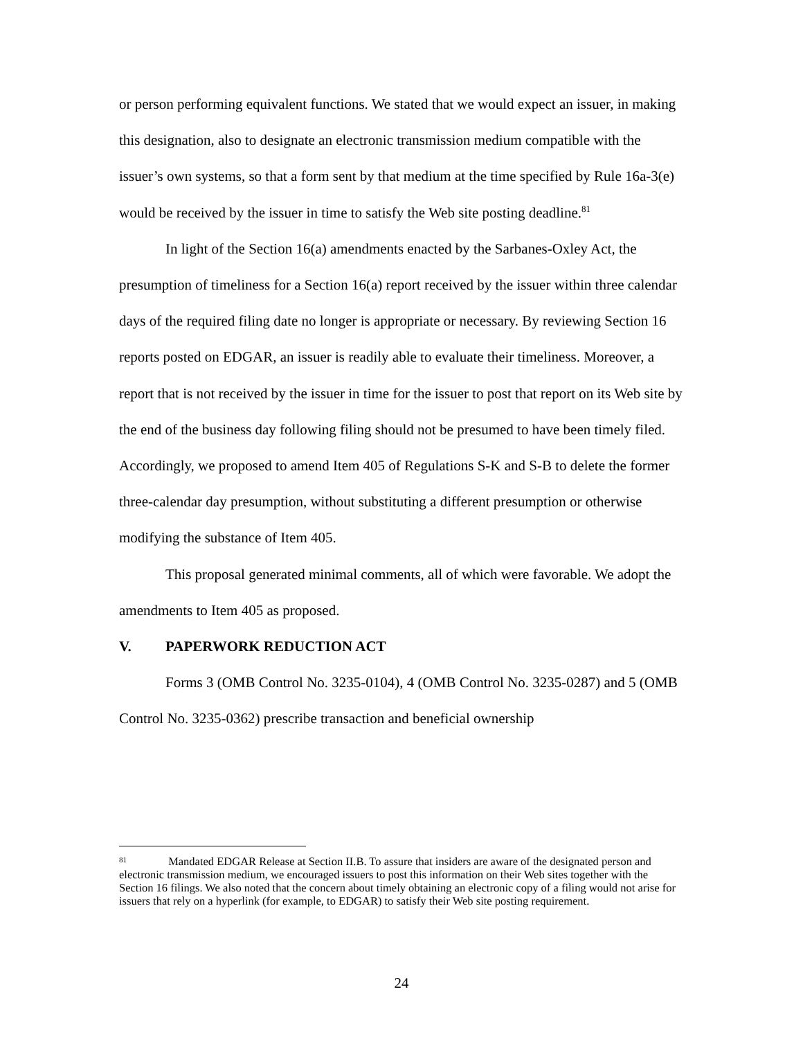or person performing equivalent functions. We stated that we would expect an issuer, in making this designation, also to designate an electronic transmission medium compatible with the issuer’s own systems, so that a form sent by that medium at the time specified by Rule 16a-3(e) would be received by the issuer in time to satisfy the Web site posting deadline.<sup>81</sup>
In light of the Section 16(a) amendments enacted by the Sarbanes-Oxley Act, the presumption of timeliness for a Section 16(a) report received by the issuer within three calendar days of the required filing date no longer is appropriate or necessary. By reviewing Section 16 reports posted on EDGAR, an issuer is readily able to evaluate their timeliness. Moreover, a report that is not received by the issuer in time for the issuer to post that report on its Web site by the end of the business day following filing should not be presumed to have been timely filed. Accordingly, we proposed to amend Item 405 of Regulations S-K and S-B to delete the former three-calendar day presumption, without substituting a different presumption or otherwise modifying the substance of Item 405.
This proposal generated minimal comments, all of which were favorable. We adopt the amendments to Item 405 as proposed.
V. PAPERWORK REDUCTION ACT
Forms 3 (OMB Control No. 3235-0104), 4 (OMB Control No. 3235-0287) and 5 (OMB Control No. 3235-0362) prescribe transaction and beneficial ownership
<sup>81</sup> Mandated EDGAR Release at Section II.B. To assure that insiders are aware of the designated person and electronic transmission medium, we encouraged issuers to post this information on their Web sites together with the Section 16 filings. We also noted that the concern about timely obtaining an electronic copy of a filing would not arise for issuers that rely on a hyperlink (for example, to EDGAR) to satisfy their Web site posting requirement.
24